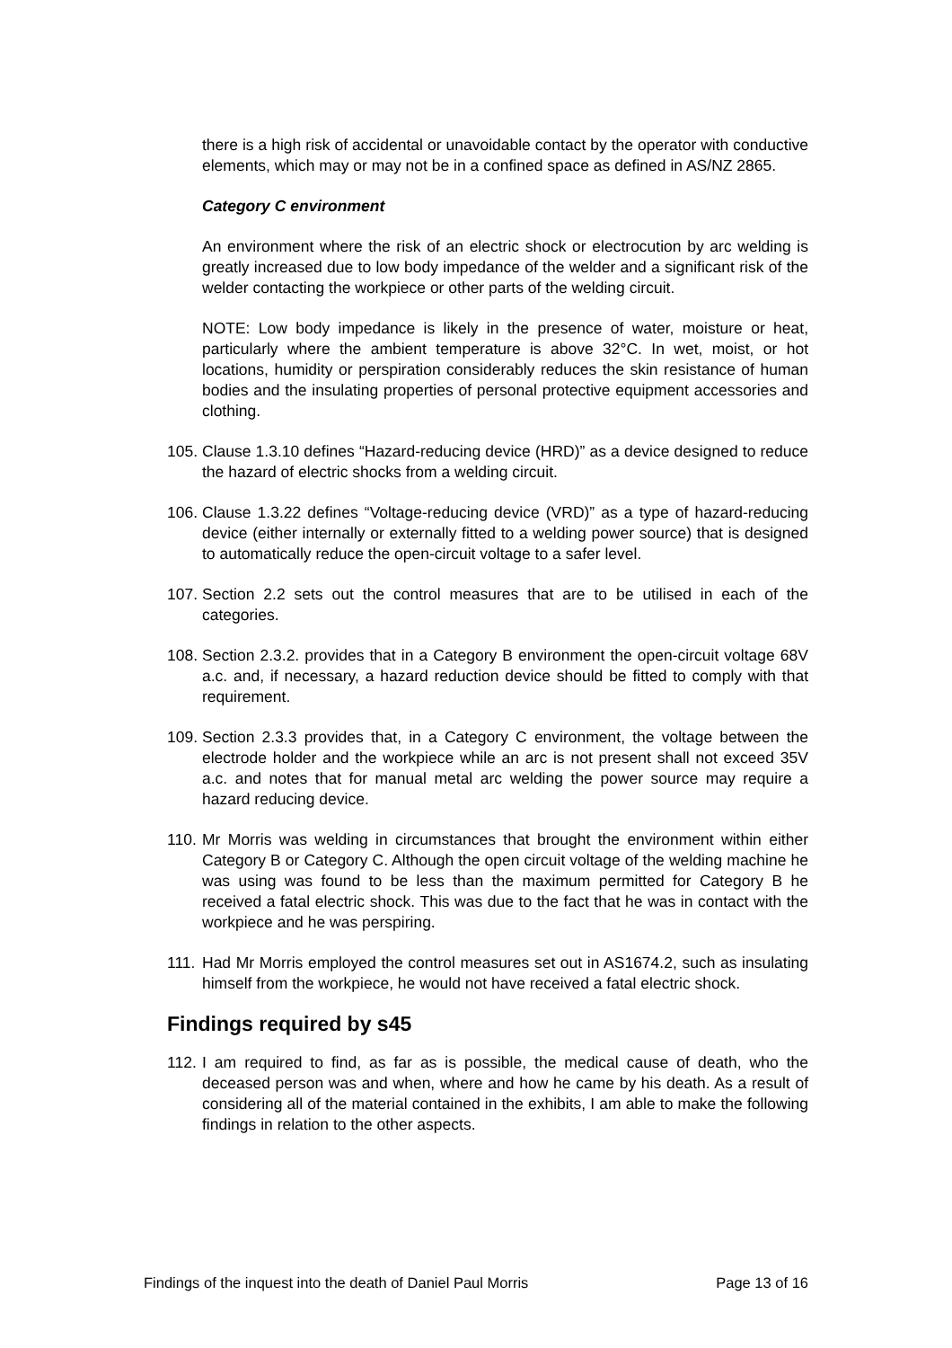there is a high risk of accidental or unavoidable contact by the operator with conductive elements, which may or may not be in a confined space as defined in AS/NZ 2865.
Category C environment
An environment where the risk of an electric shock or electrocution by arc welding is greatly increased due to low body impedance of the welder and a significant risk of the welder contacting the workpiece or other parts of the welding circuit.
NOTE: Low body impedance is likely in the presence of water, moisture or heat, particularly where the ambient temperature is above 32°C. In wet, moist, or hot locations, humidity or perspiration considerably reduces the skin resistance of human bodies and the insulating properties of personal protective equipment accessories and clothing.
105. Clause 1.3.10 defines “Hazard-reducing device (HRD)” as a device designed to reduce the hazard of electric shocks from a welding circuit.
106. Clause 1.3.22 defines “Voltage-reducing device (VRD)” as a type of hazard-reducing device (either internally or externally fitted to a welding power source) that is designed to automatically reduce the open-circuit voltage to a safer level.
107. Section 2.2 sets out the control measures that are to be utilised in each of the categories.
108. Section 2.3.2. provides that in a Category B environment the open-circuit voltage 68V a.c. and, if necessary, a hazard reduction device should be fitted to comply with that requirement.
109. Section 2.3.3 provides that, in a Category C environment, the voltage between the electrode holder and the workpiece while an arc is not present shall not exceed 35V a.c. and notes that for manual metal arc welding the power source may require a hazard reducing device.
110. Mr Morris was welding in circumstances that brought the environment within either Category B or Category C. Although the open circuit voltage of the welding machine he was using was found to be less than the maximum permitted for Category B he received a fatal electric shock. This was due to the fact that he was in contact with the workpiece and he was perspiring.
111. Had Mr Morris employed the control measures set out in AS1674.2, such as insulating himself from the workpiece, he would not have received a fatal electric shock.
Findings required by s45
112. I am required to find, as far as is possible, the medical cause of death, who the deceased person was and when, where and how he came by his death. As a result of considering all of the material contained in the exhibits, I am able to make the following findings in relation to the other aspects.
Findings of the inquest into the death of Daniel Paul Morris Page 13 of 16